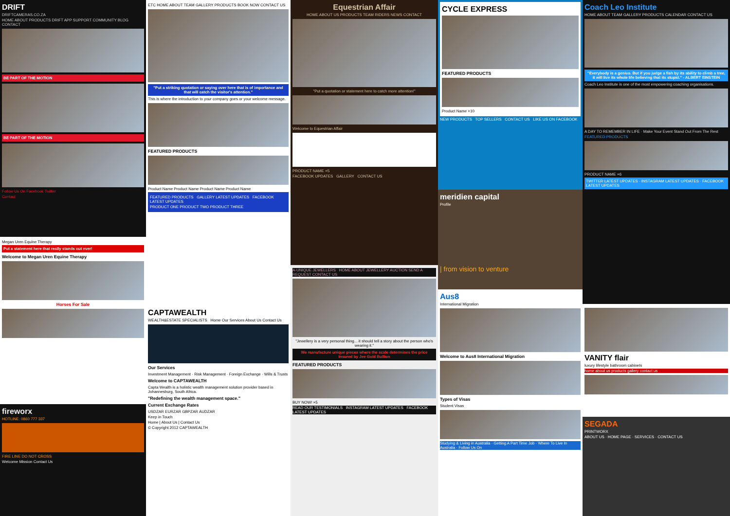DRIFT
DRIFTCAMERAS.CO.ZA
HOME ABOUT PRODUCTS DRIFT APP SUPPORT COMMUNITY BLOG CONTACT
BE PART OF THE MOTION
BE PART OF THE MOTION
Follow Us On Facebook Twitter
Contact
Megan Uren Equine Therapy
Put a statement here that really stands out ever!
Welcome to Megan Uren Equine Therapy
Horses For Sale
fireworx
HOTLINE: 0860 777 337
FIRE LINE DO NOT CROSS
Welcome Mission Contact Us
ETC HOME ABOUT TEAM GALLERY PRODUCTS BOOK NOW CONTACT US
"Put a striking quotation or saying over here that is of importance and that will catch the visitor's attention."
This is where the introduction to your company goes or your welcome message.
FEATURED PRODUCTS
Product Name Product Name Product Name Product Name
FEATURED PRODUCTS GALLERY LATEST UPDATES FACEBOOK LATEST UPDATES
PRODUCT ONE PRODUCT TWO PRODUCT THREE
CAPTAWEALTH
WEALTH&ESTATE SPECIALISTS Home Our Services About Us Contact Us
Our Services
Investment Management · Risk Management · Foreign Exchange · Wills & Trusts
Welcome to CAPTAWEALTH
Capta Wealth is a holistic wealth management solution provider based in Johannesburg, South Africa.
"Redefining the wealth management space."
Current Exchange Rates
USDZAR EURZAR GBPZAR AUDZAR
Keep in Touch
Home | About Us | Contact Us
© Copyright 2012 CAPTAWEALTH
Equestrian Affair
HOME ABOUT US PRODUCTS TEAM RIDERS NEWS CONTACT
"Put a quotation or statement here to catch more attention!"
Welcome to Equestrian Affair
PRODUCT NAME ×5
FACEBOOK UPDATES GALLERY CONTACT US
A-UNIQUE JEWELLERS HOME ABOUT JEWELLERY AUCTION SEND A REQUEST CONTACT US
"Jewellery is a very personal thing... it should tell a story about the person who's wearing it."
We manufacture unique pieces where the scale determines the price
Insured by Jee Gold Bullion
FEATURED PRODUCTS
BUY NOW! ×5
READ OUR TESTIMONIALS INSTAGRAM LATEST UPDATES FACEBOOK LATEST UPDATES
CYCLE EXPRESS
FEATURED PRODUCTS
Product Name ×10
NEW PRODUCTS TOP SELLERS CONTACT US LIKE US ON FACEBOOK
meridien capital
Profile
| from vision to venture
Aus8
International Migration
Welcome to Aus8 International Migration
Types of Visas
Student Visas
Studying & Living in Australia · Getting A Part Time Job · Where To Live In Australia · Follow Us On
Coach Leo Institute
HOME ABOUT TEAM GALLERY PRODUCTS CALENDAR CONTACT US
"Everybody is a genius. But if you judge a fish by its ability to climb a tree, it will live its whole life believing that its stupid." - ALBERT EINSTEIN
Coach Leo Institute is one of the most empowering coaching organisations.
A DAY TO REMEMBER IN LIFE · Make Your Event Stand Out From The Rest
FEATURED PRODUCTS
PRODUCT NAME ×6
TWITTER LATEST UPDATES · INSTAGRAM LATEST UPDATES · FACEBOOK LATEST UPDATES
VANITY flair
luxury lifestyle bathroom cabinets
home about us products gallery contact us
SEGADA
PRINTWORX
ABOUT US · HOME PAGE · SERVICES · CONTACT US